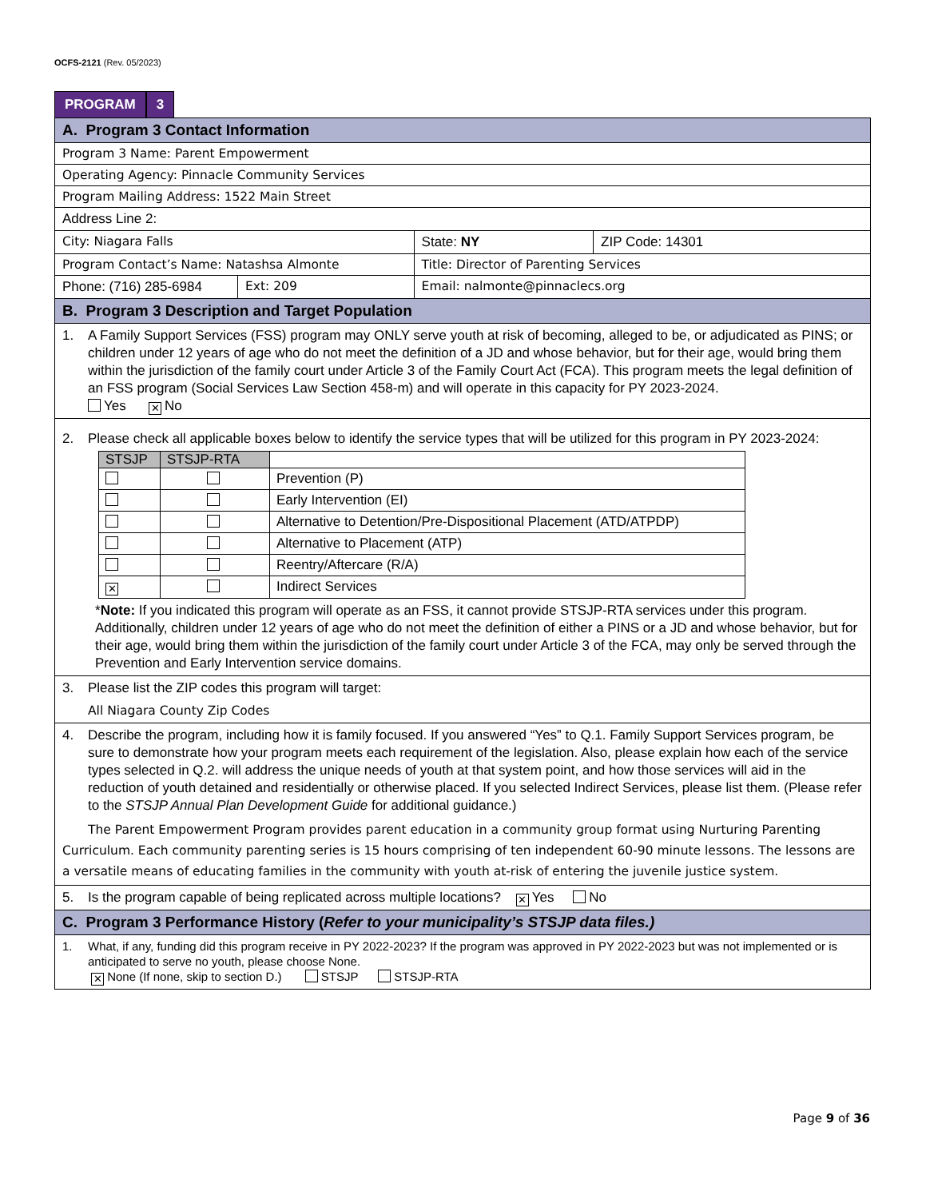OCFS-2121 (Rev. 05/2023)
PROGRAM 3
| A. Program 3 Contact Information | | | |
| Program 3 Name: Parent Empowerment | | | |
| Operating Agency: Pinnacle Community Services | | | |
| Program Mailing Address: 1522 Main Street | | | |
| Address Line 2: | | | |
| City: Niagara Falls | | State: NY | ZIP Code: 14301 |
| Program Contact’s Name: Natashsa Almonte | | Title: Director of Parenting Services | |
| Phone: (716) 285-6984 | Ext: 209 | Email: nalmonte@pinnaclecs.org | |
| B. Program 3 Description and Target Population | | | |
| 1. A Family Support Services (FSS) program may ONLY serve youth at risk of becoming, alleged to be, or adjudicated as PINS; or children under 12 years of age who do not meet the definition of a JD and whose behavior, but for their age, would bring them within the jurisdiction of the family court under Article 3 of the Family Court Act (FCA). This program meets the legal definition of an FSS program (Social Services Law Section 458-m) and will operate in this capacity for PY 2023-2024. Yes ✕ No | | | |
| 2. Please check all applicable boxes below to identify the service types that will be utilized for this program in PY 2023-2024: / STSJP / STSJP-RTA / / / --- / --- / --- / / / / Prevention (P) / / / / Early Intervention (EI) / / / / Alternative to Detention/Pre-Dispositional Placement (ATD/ATPDP) / / / / Alternative to Placement (ATP) / / / / Reentry/Aftercare (R/A) / / ✕ / / Indirect Services / * Note: If you indicated this program will operate as an FSS, it cannot provide STSJP-RTA services under this program. Additionally, children under 12 years of age who do not meet the definition of either a PINS or a JD and whose behavior, but for their age, would bring them within the jurisdiction of the family court under Article 3 of the FCA, may only be served through the Prevention and Early Intervention service domains. | | | |
| 3. Please list the ZIP codes this program will target: All Niagara County Zip Codes | | | |
| 4. Describe the program, including how it is family focused. If you answered “Yes” to Q.1. Family Support Services program, be sure to demonstrate how your program meets each requirement of the legislation. Also, please explain how each of the service types selected in Q.2. will address the unique needs of youth at that system point, and how those services will aid in the reduction of youth detained and residentially or otherwise placed. If you selected Indirect Services, please list them. (Please refer to the STSJP Annual Plan Development Guide for additional guidance.) The Parent Empowerment Program provides parent education in a community group format using Nurturing Parenting Curriculum. Each community parenting series is 15 hours comprising of ten independent 60-90 minute lessons. The lessons are a versatile means of educating families in the community with youth at-risk of entering the juvenile justice system. | | | |
| 5. Is the program capable of being replicated across multiple locations? ✕ Yes No | | | |
| C. Program 3 Performance History ( Refer to your municipality’s STSJP data files.) | | | |
| 1. What, if any, funding did this program receive in PY 2022-2023? If the program was approved in PY 2022-2023 but was not implemented or is anticipated to serve no youth, please choose None. ✕ None (If none, skip to section D.) STSJP STSJP-RTA | | | |
Page 9 of 36